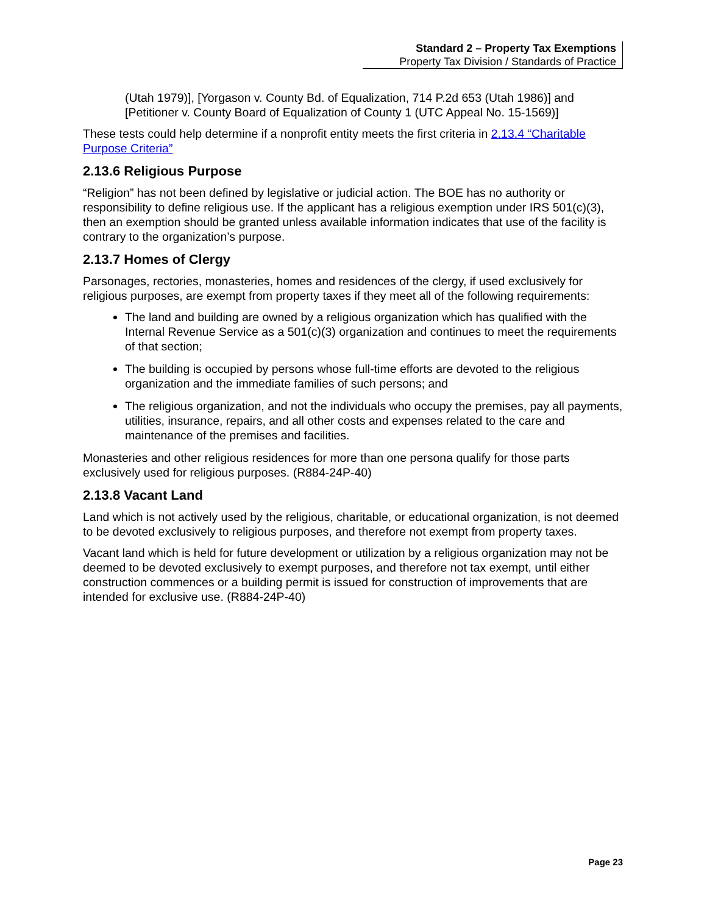Standard 2 – Property Tax Exemptions
Property Tax Division / Standards of Practice
(Utah 1979)], [Yorgason v. County Bd. of Equalization, 714 P.2d 653 (Utah 1986)] and [Petitioner v. County Board of Equalization of County 1 (UTC Appeal No. 15-1569)]
These tests could help determine if a nonprofit entity meets the first criteria in 2.13.4 “Charitable Purpose Criteria”
2.13.6 Religious Purpose
“Religion” has not been defined by legislative or judicial action. The BOE has no authority or responsibility to define religious use. If the applicant has a religious exemption under IRS 501(c)(3), then an exemption should be granted unless available information indicates that use of the facility is contrary to the organization’s purpose.
2.13.7 Homes of Clergy
Parsonages, rectories, monasteries, homes and residences of the clergy, if used exclusively for religious purposes, are exempt from property taxes if they meet all of the following requirements:
The land and building are owned by a religious organization which has qualified with the Internal Revenue Service as a 501(c)(3) organization and continues to meet the requirements of that section;
The building is occupied by persons whose full-time efforts are devoted to the religious organization and the immediate families of such persons; and
The religious organization, and not the individuals who occupy the premises, pay all payments, utilities, insurance, repairs, and all other costs and expenses related to the care and maintenance of the premises and facilities.
Monasteries and other religious residences for more than one persona qualify for those parts exclusively used for religious purposes. (R884-24P-40)
2.13.8 Vacant Land
Land which is not actively used by the religious, charitable, or educational organization, is not deemed to be devoted exclusively to religious purposes, and therefore not exempt from property taxes.
Vacant land which is held for future development or utilization by a religious organization may not be deemed to be devoted exclusively to exempt purposes, and therefore not tax exempt, until either construction commences or a building permit is issued for construction of improvements that are intended for exclusive use. (R884-24P-40)
Page 23